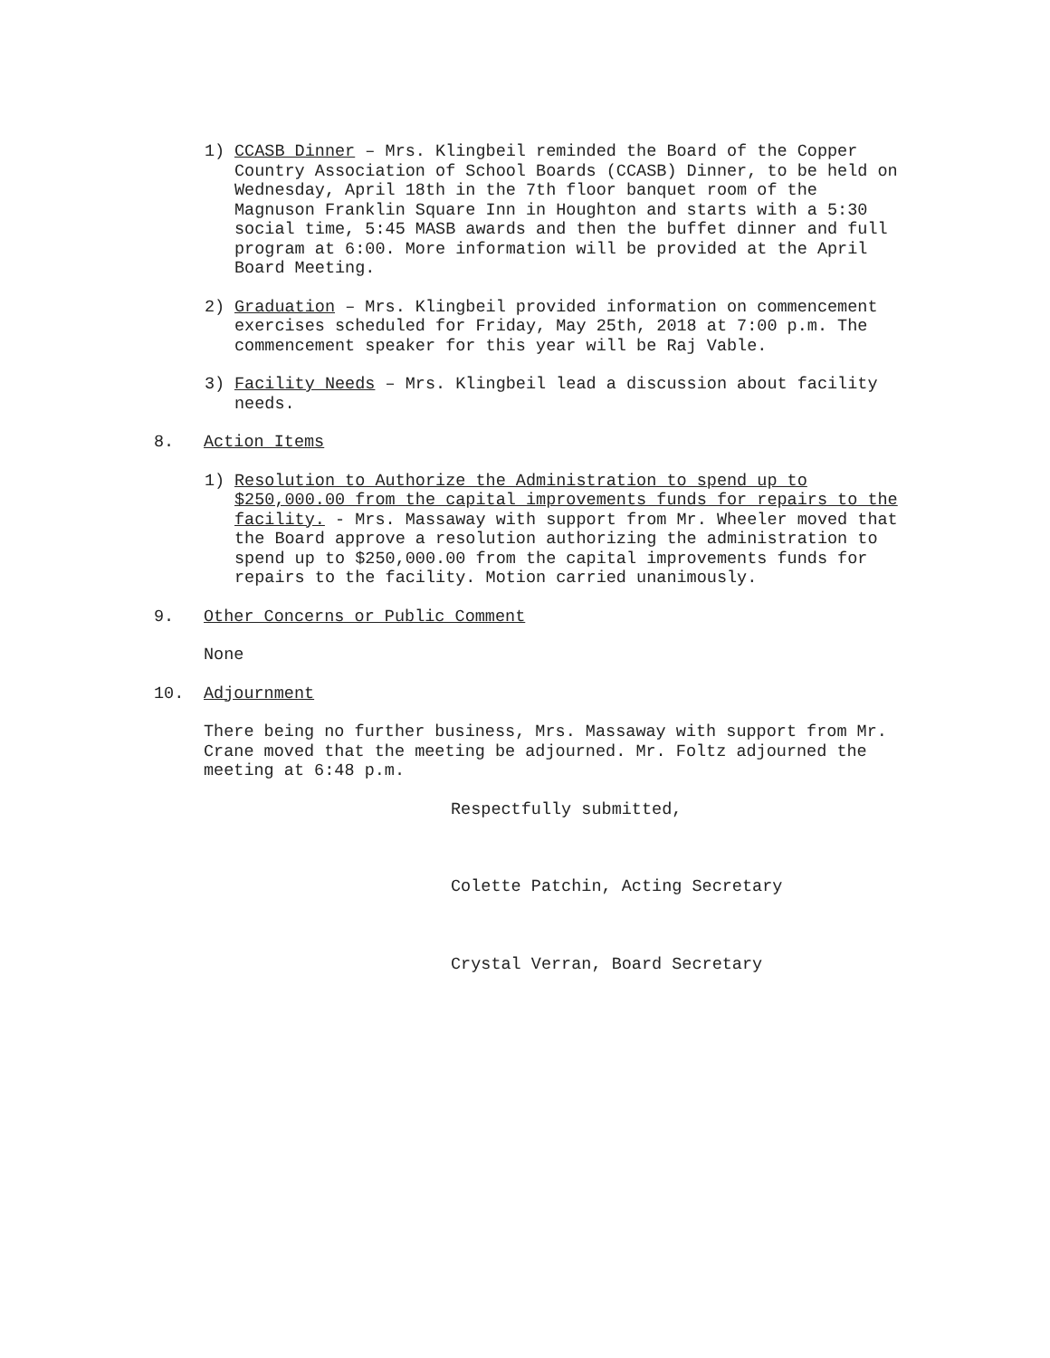1) CCASB Dinner – Mrs. Klingbeil reminded the Board of the Copper Country Association of School Boards (CCASB) Dinner, to be held on Wednesday, April 18th in the 7th floor banquet room of the Magnuson Franklin Square Inn in Houghton and starts with a 5:30 social time, 5:45 MASB awards and then the buffet dinner and full program at 6:00. More information will be provided at the April Board Meeting.
2) Graduation – Mrs. Klingbeil provided information on commencement exercises scheduled for Friday, May 25th, 2018 at 7:00 p.m. The commencement speaker for this year will be Raj Vable.
3) Facility Needs – Mrs. Klingbeil lead a discussion about facility needs.
8. Action Items
1) Resolution to Authorize the Administration to spend up to $250,000.00 from the capital improvements funds for repairs to the facility. - Mrs. Massaway with support from Mr. Wheeler moved that the Board approve a resolution authorizing the administration to spend up to $250,000.00 from the capital improvements funds for repairs to the facility. Motion carried unanimously.
9. Other Concerns or Public Comment
None
10. Adjournment
There being no further business, Mrs. Massaway with support from Mr. Crane moved that the meeting be adjourned. Mr. Foltz adjourned the meeting at 6:48 p.m.
Respectfully submitted,
Colette Patchin, Acting Secretary
Crystal Verran, Board Secretary